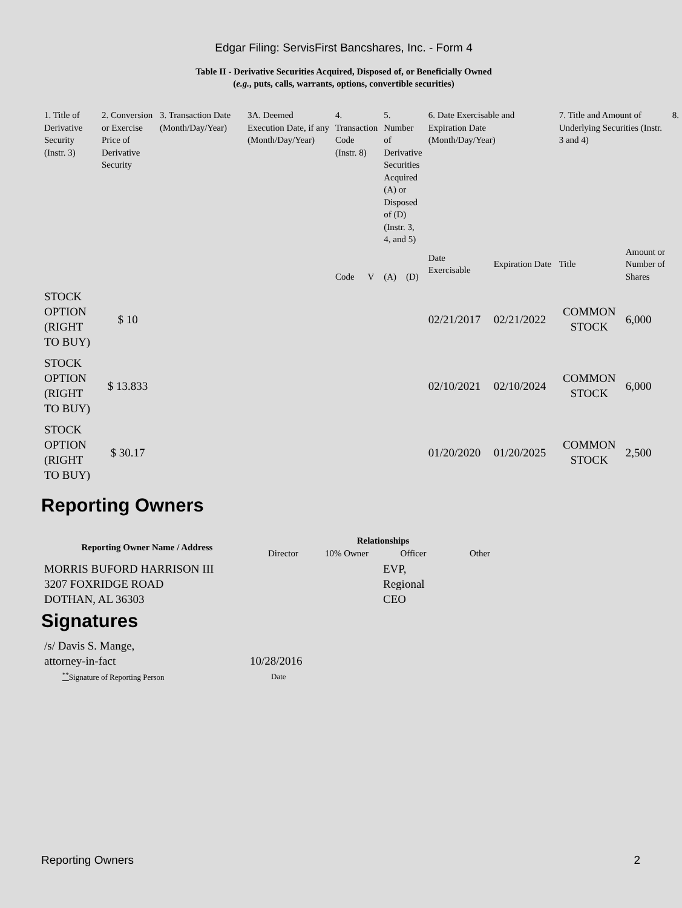Edgar Filing: ServisFirst Bancshares, Inc. - Form 4
Table II - Derivative Securities Acquired, Disposed of, or Beneficially Owned
(e.g., puts, calls, warrants, options, convertible securities)
| 1. Title of Derivative Security (Instr. 3) | 2. Conversion or Exercise Price of Derivative Security | 3. Transaction Date (Month/Day/Year) | 3A. Deemed Execution Date, if any (Month/Day/Year) | 4. Transaction Code (Instr. 8) | | 5. Number of Derivative Securities Acquired (A) or Disposed of (D) (Instr. 3, 4, and 5) | | 6. Date Exercisable and Expiration Date (Month/Day/Year) | | 7. Title and Amount of Underlying Securities (Instr. 3 and 4) | | 8. |
| --- | --- | --- | --- | --- | --- | --- | --- | --- | --- | --- | --- | --- |
| | | | | Code | V | (A) | (D) | Date Exercisable | Expiration Date | Title | Amount or Number of Shares | |
| STOCK OPTION (RIGHT TO BUY) | $ 10 | | | | | | | 02/21/2017 | 02/21/2022 | COMMON STOCK | 6,000 | |
| STOCK OPTION (RIGHT TO BUY) | $ 13.833 | | | | | | | 02/10/2021 | 02/10/2024 | COMMON STOCK | 6,000 | |
| STOCK OPTION (RIGHT TO BUY) | $ 30.17 | | | | | | | 01/20/2020 | 01/20/2025 | COMMON STOCK | 2,500 | |
Reporting Owners
| Reporting Owner Name / Address | Relationships | | | |
| --- | --- | --- | --- | --- |
| | Director | 10% Owner | Officer | Other |
| MORRIS BUFORD HARRISON III 3207 FOXRIDGE ROAD DOTHAN, AL 36303 | | | EVP, Regional CEO | |
Signatures
| /s/ Davis S. Mange, attorney-in-fact | 10/28/2016 |
| <sup>**</sup> Signature of Reporting Person | Date |
Reporting Owners 2